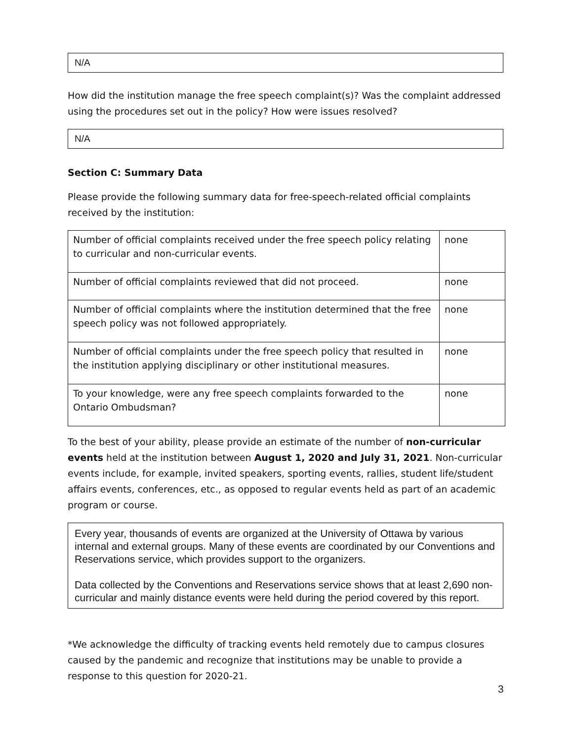N/A
How did the institution manage the free speech complaint(s)? Was the complaint addressed using the procedures set out in the policy? How were issues resolved?
N/A
Section C: Summary Data
Please provide the following summary data for free-speech-related official complaints received by the institution:
| Number of official complaints received under the free speech policy relating to curricular and non-curricular events. | none |
| Number of official complaints reviewed that did not proceed. | none |
| Number of official complaints where the institution determined that the free speech policy was not followed appropriately. | none |
| Number of official complaints under the free speech policy that resulted in the institution applying disciplinary or other institutional measures. | none |
| To your knowledge, were any free speech complaints forwarded to the Ontario Ombudsman? | none |
To the best of your ability, please provide an estimate of the number of non-curricular events held at the institution between August 1, 2020 and July 31, 2021. Non-curricular events include, for example, invited speakers, sporting events, rallies, student life/student affairs events, conferences, etc., as opposed to regular events held as part of an academic program or course.
Every year, thousands of events are organized at the University of Ottawa by various internal and external groups. Many of these events are coordinated by our Conventions and Reservations service, which provides support to the organizers.
Data collected by the Conventions and Reservations service shows that at least 2,690 non-curricular and mainly distance events were held during the period covered by this report.
*We acknowledge the difficulty of tracking events held remotely due to campus closures caused by the pandemic and recognize that institutions may be unable to provide a response to this question for 2020-21.
3